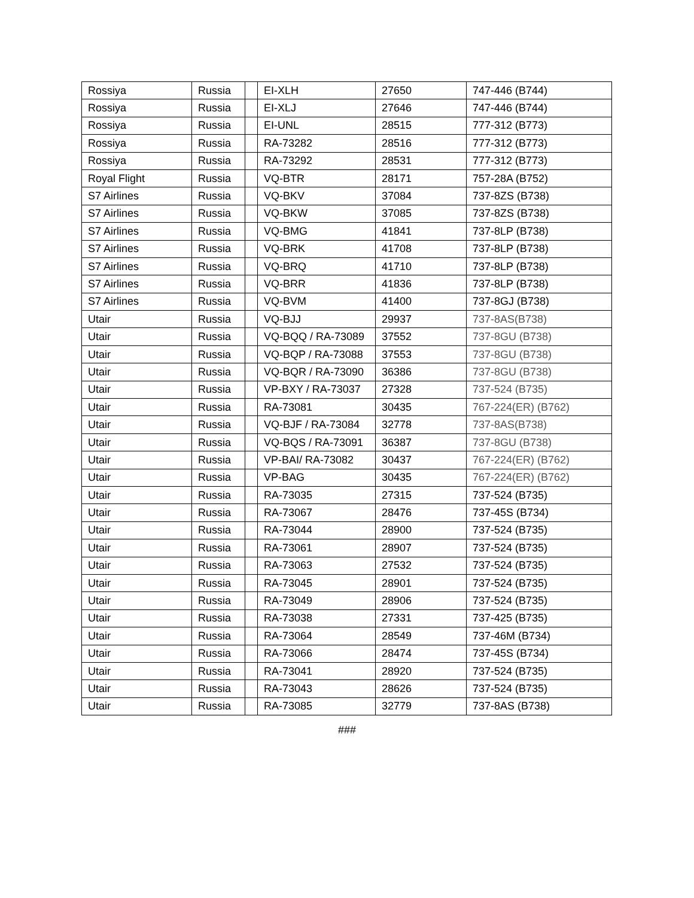| Rossiya | Russia | | EI-XLH | 27650 | 747-446 (B744) |
| Rossiya | Russia | | EI-XLJ | 27646 | 747-446 (B744) |
| Rossiya | Russia | | EI-UNL | 28515 | 777-312 (B773) |
| Rossiya | Russia | | RA-73282 | 28516 | 777-312 (B773) |
| Rossiya | Russia | | RA-73292 | 28531 | 777-312 (B773) |
| Royal Flight | Russia | | VQ-BTR | 28171 | 757-28A (B752) |
| S7 Airlines | Russia | | VQ-BKV | 37084 | 737-8ZS (B738) |
| S7 Airlines | Russia | | VQ-BKW | 37085 | 737-8ZS (B738) |
| S7 Airlines | Russia | | VQ-BMG | 41841 | 737-8LP (B738) |
| S7 Airlines | Russia | | VQ-BRK | 41708 | 737-8LP (B738) |
| S7 Airlines | Russia | | VQ-BRQ | 41710 | 737-8LP (B738) |
| S7 Airlines | Russia | | VQ-BRR | 41836 | 737-8LP (B738) |
| S7 Airlines | Russia | | VQ-BVM | 41400 | 737-8GJ (B738) |
| Utair | Russia | | VQ-BJJ | 29937 | 737-8AS(B738) |
| Utair | Russia | | VQ-BQQ / RA-73089 | 37552 | 737-8GU (B738) |
| Utair | Russia | | VQ-BQP / RA-73088 | 37553 | 737-8GU (B738) |
| Utair | Russia | | VQ-BQR / RA-73090 | 36386 | 737-8GU (B738) |
| Utair | Russia | | VP-BXY / RA-73037 | 27328 | 737-524 (B735) |
| Utair | Russia | | RA-73081 | 30435 | 767-224(ER) (B762) |
| Utair | Russia | | VQ-BJF / RA-73084 | 32778 | 737-8AS(B738) |
| Utair | Russia | | VQ-BQS / RA-73091 | 36387 | 737-8GU (B738) |
| Utair | Russia | | VP-BAI/ RA-73082 | 30437 | 767-224(ER) (B762) |
| Utair | Russia | | VP-BAG | 30435 | 767-224(ER) (B762) |
| Utair | Russia | | RA-73035 | 27315 | 737-524 (B735) |
| Utair | Russia | | RA-73067 | 28476 | 737-45S (B734) |
| Utair | Russia | | RA-73044 | 28900 | 737-524 (B735) |
| Utair | Russia | | RA-73061 | 28907 | 737-524 (B735) |
| Utair | Russia | | RA-73063 | 27532 | 737-524 (B735) |
| Utair | Russia | | RA-73045 | 28901 | 737-524 (B735) |
| Utair | Russia | | RA-73049 | 28906 | 737-524 (B735) |
| Utair | Russia | | RA-73038 | 27331 | 737-425 (B735) |
| Utair | Russia | | RA-73064 | 28549 | 737-46M (B734) |
| Utair | Russia | | RA-73066 | 28474 | 737-45S (B734) |
| Utair | Russia | | RA-73041 | 28920 | 737-524 (B735) |
| Utair | Russia | | RA-73043 | 28626 | 737-524 (B735) |
| Utair | Russia | | RA-73085 | 32779 | 737-8AS (B738) |
###